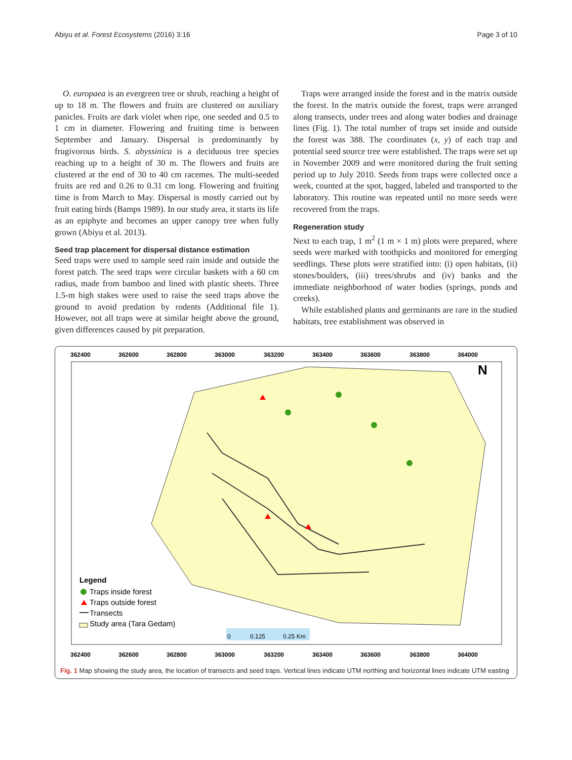Abiyu et al. Forest Ecosystems (2016) 3:16 Page 3 of 10
O. europaea is an evergreen tree or shrub, reaching a height of up to 18 m. The flowers and fruits are clustered on auxiliary panicles. Fruits are dark violet when ripe, one seeded and 0.5 to 1 cm in diameter. Flowering and fruiting time is between September and January. Dispersal is predominantly by frugivorous birds. S. abyssinica is a deciduous tree species reaching up to a height of 30 m. The flowers and fruits are clustered at the end of 30 to 40 cm racemes. The multi-seeded fruits are red and 0.26 to 0.31 cm long. Flowering and fruiting time is from March to May. Dispersal is mostly carried out by fruit eating birds (Bamps 1989). In our study area, it starts its life as an epiphyte and becomes an upper canopy tree when fully grown (Abiyu et al. 2013).
Seed trap placement for dispersal distance estimation
Seed traps were used to sample seed rain inside and outside the forest patch. The seed traps were circular baskets with a 60 cm radius, made from bamboo and lined with plastic sheets. Three 1.5-m high stakes were used to raise the seed traps above the ground to avoid predation by rodents (Additional file 1). However, not all traps were at similar height above the ground, given differences caused by pit preparation.
Traps were arranged inside the forest and in the matrix outside the forest. In the matrix outside the forest, traps were arranged along transects, under trees and along water bodies and drainage lines (Fig. 1). The total number of traps set inside and outside the forest was 388. The coordinates (x, y) of each trap and potential seed source tree were established. The traps were set up in November 2009 and were monitored during the fruit setting period up to July 2010. Seeds from traps were collected once a week, counted at the spot, bagged, labeled and transported to the laboratory. This routine was repeated until no more seeds were recovered from the traps.
Regeneration study
Next to each trap, 1 m<sup>2</sup> (1 m × 1 m) plots were prepared, where seeds were marked with toothpicks and monitored for emerging seedlings. These plots were stratified into: (i) open habitats, (ii) stones/boulders, (iii) trees/shrubs and (iv) banks and the immediate neighborhood of water bodies (springs, ponds and creeks).
While established plants and germinants are rare in the studied habitats, tree establishment was observed in
362400
362600
362800
363000
363200
363400
363600
363800
364000
362400
362600
362800
363000
363200
363400
363600
363800
364000
N
Legend
Traps inside forest
Traps outside forest
Transects
Study area (Tara Gedam)
0
0.125
0.25 Km
Fig. 1 Map showing the study area, the location of transects and seed traps. Vertical lines indicate UTM northing and horizontal lines indicate UTM easting